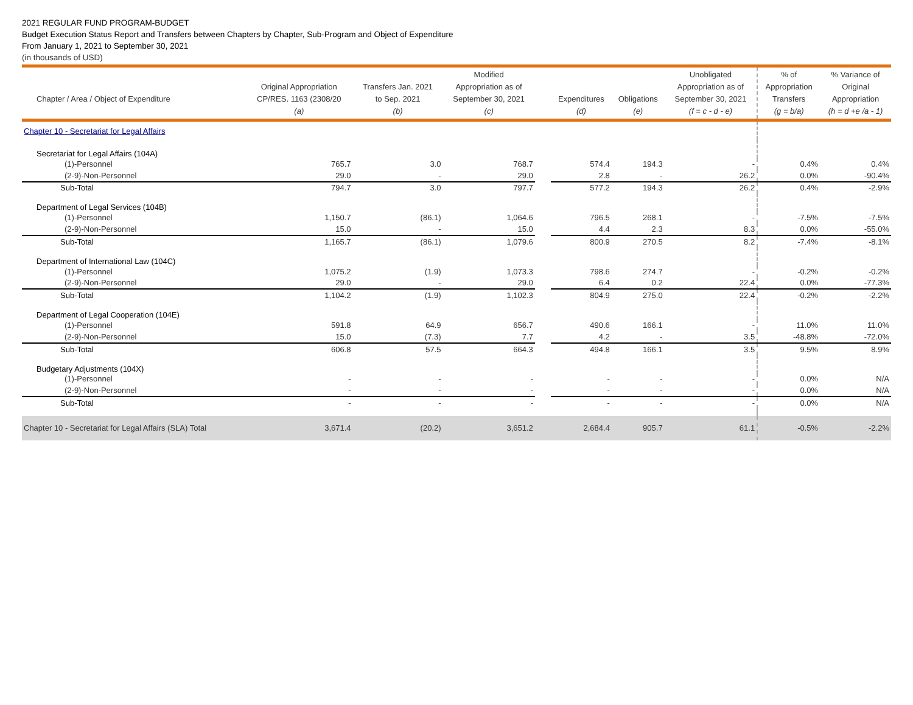2021 REGULAR FUND PROGRAM-BUDGET
Budget Execution Status Report and Transfers between Chapters by Chapter, Sub-Program and Object of Expenditure
From January 1, 2021 to September 30, 2021
(in thousands of USD)
| Chapter / Area / Object of Expenditure | Original Appropriation CP/RES. 1163 (2308/20 (a) | Transfers Jan. 2021 to Sep. 2021 (b) | Modified Appropriation as of September 30, 2021 (c) | | Expenditures (d) | Obligations (e) | Unobligated Appropriation as of September 30, 2021 (f = c - d - e) | % of Appropriation Transfers (g = b/a) | % Variance of Original Appropriation (h = d +e /a - 1) |
| --- | --- | --- | --- | --- | --- | --- | --- | --- | --- |
| Chapter 10 - Secretariat for Legal Affairs | | | | | | | | | |
| Secretariat for Legal Affairs (104A) | | | | | | | | | |
| (1)-Personnel | 765.7 | 3.0 | 768.7 | | 574.4 | 194.3 | - | 0.4% | 0.4% |
| (2-9)-Non-Personnel | 29.0 | - | 29.0 | | 2.8 | - | 26.2 | 0.0% | -90.4% |
| Sub-Total | 794.7 | 3.0 | 797.7 | | 577.2 | 194.3 | 26.2 | 0.4% | -2.9% |
| Department of Legal Services (104B) | | | | | | | | | |
| (1)-Personnel | 1,150.7 | (86.1) | 1,064.6 | | 796.5 | 268.1 | - | -7.5% | -7.5% |
| (2-9)-Non-Personnel | 15.0 | - | 15.0 | | 4.4 | 2.3 | 8.3 | 0.0% | -55.0% |
| Sub-Total | 1,165.7 | (86.1) | 1,079.6 | | 800.9 | 270.5 | 8.2 | -7.4% | -8.1% |
| Department of International Law (104C) | | | | | | | | | |
| (1)-Personnel | 1,075.2 | (1.9) | 1,073.3 | | 798.6 | 274.7 | - | -0.2% | -0.2% |
| (2-9)-Non-Personnel | 29.0 | - | 29.0 | | 6.4 | 0.2 | 22.4 | 0.0% | -77.3% |
| Sub-Total | 1,104.2 | (1.9) | 1,102.3 | | 804.9 | 275.0 | 22.4 | -0.2% | -2.2% |
| Department of Legal Cooperation (104E) | | | | | | | | | |
| (1)-Personnel | 591.8 | 64.9 | 656.7 | | 490.6 | 166.1 | - | 11.0% | 11.0% |
| (2-9)-Non-Personnel | 15.0 | (7.3) | 7.7 | | 4.2 | - | 3.5 | -48.8% | -72.0% |
| Sub-Total | 606.8 | 57.5 | 664.3 | | 494.8 | 166.1 | 3.5 | 9.5% | 8.9% |
| Budgetary Adjustments (104X) | | | | | | | | | |
| (1)-Personnel | - | - | - | | - | - | - | 0.0% | N/A |
| (2-9)-Non-Personnel | - | - | - | | - | - | - | 0.0% | N/A |
| Sub-Total | - | - | - | | - | - | - | 0.0% | N/A |
| Chapter 10 - Secretariat for Legal Affairs (SLA) Total | 3,671.4 | (20.2) | 3,651.2 | | 2,684.4 | 905.7 | 61.1 | -0.5% | -2.2% |